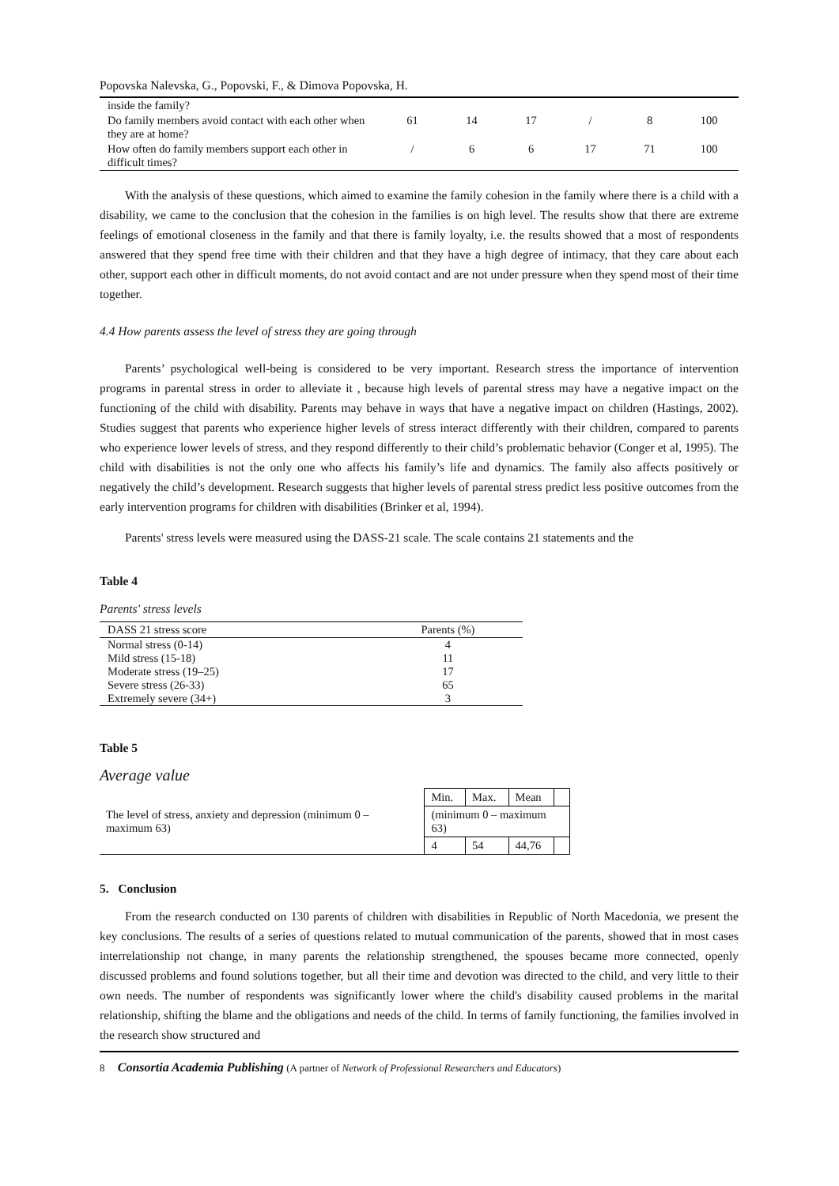Popovska Nalevska, G., Popovski, F., & Dimova Popovska, H.
| inside the family? | | | | | | |
| Do family members avoid contact with each other when they are at home? | 61 | 14 | 17 | / | 8 | 100 |
| How often do family members support each other in difficult times? | / | 6 | 6 | 17 | 71 | 100 |
With the analysis of these questions, which aimed to examine the family cohesion in the family where there is a child with a disability, we came to the conclusion that the cohesion in the families is on high level. The results show that there are extreme feelings of emotional closeness in the family and that there is family loyalty, i.e. the results showed that a most of respondents answered that they spend free time with their children and that they have a high degree of intimacy, that they care about each other, support each other in difficult moments, do not avoid contact and are not under pressure when they spend most of their time together.
4.4 How parents assess the level of stress they are going through
Parents’ psychological well-being is considered to be very important. Research stress the importance of intervention programs in parental stress in order to alleviate it , because high levels of parental stress may have a negative impact on the functioning of the child with disability. Parents may behave in ways that have a negative impact on children (Hastings, 2002). Studies suggest that parents who experience higher levels of stress interact differently with their children, compared to parents who experience lower levels of stress, and they respond differently to their child’s problematic behavior (Conger et al, 1995). The child with disabilities is not the only one who affects his family’s life and dynamics. The family also affects positively or negatively the child’s development. Research suggests that higher levels of parental stress predict less positive outcomes from the early intervention programs for children with disabilities (Brinker et al, 1994).
Parents' stress levels were measured using the DASS-21 scale. The scale contains 21 statements and the
Table 4
Parents' stress levels
| DASS 21 stress score | Parents (%) |
| --- | --- |
| Normal stress (0-14) | 4 |
| Mild stress (15-18) | 11 |
| Moderate stress (19–25) | 17 |
| Severe stress (26-33) | 65 |
| Extremely severe (34+) | 3 |
Table 5
Average value
| | Min. | Max. | Mean | |
| The level of stress, anxiety and depression (minimum 0 – maximum 63) | (minimum 0 – maximum 63) | | | |
| | 4 | 54 | 44,76 | |
5. Conclusion
From the research conducted on 130 parents of children with disabilities in Republic of North Macedonia, we present the key conclusions. The results of a series of questions related to mutual communication of the parents, showed that in most cases interrelationship not change, in many parents the relationship strengthened, the spouses became more connected, openly discussed problems and found solutions together, but all their time and devotion was directed to the child, and very little to their own needs. The number of respondents was significantly lower where the child's disability caused problems in the marital relationship, shifting the blame and the obligations and needs of the child. In terms of family functioning, the families involved in the research show structured and
8 Consortia Academia Publishing (A partner of Network of Professional Researchers and Educators)